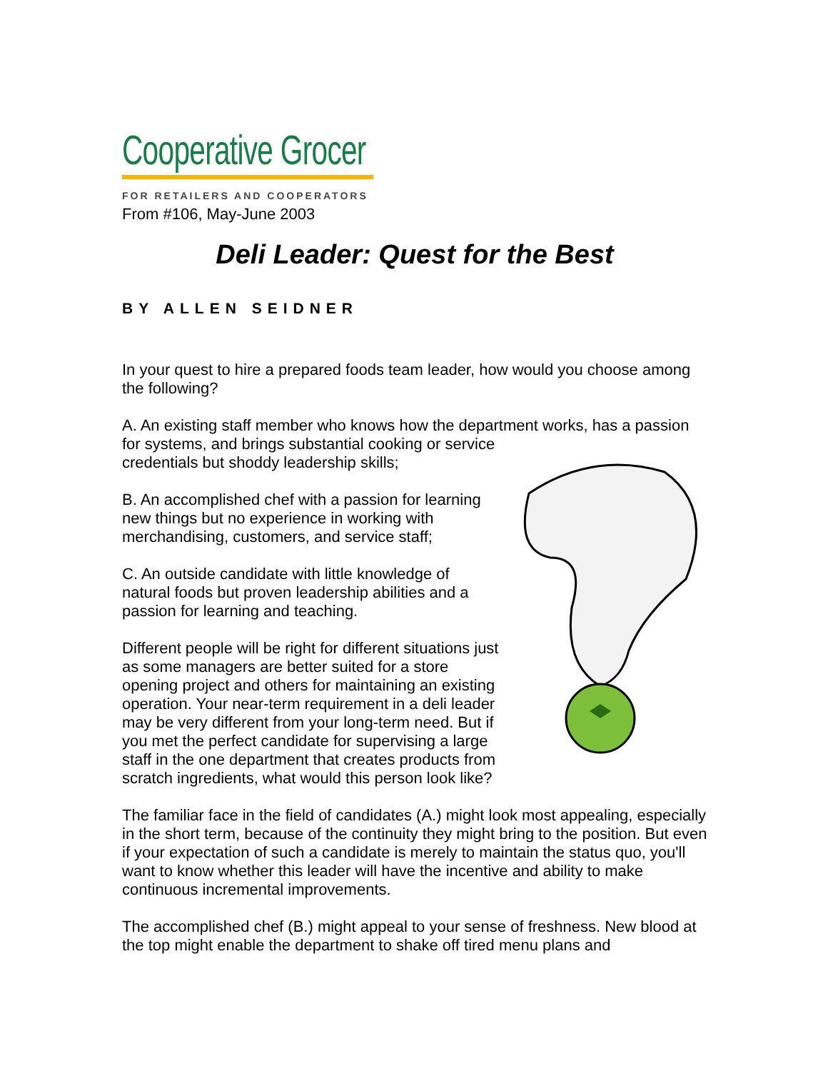Cooperative Grocer
FOR RETAILERS AND COOPERATORS
From #106, May-June 2003
Deli Leader: Quest for the Best
BY ALLEN SEIDNER
In your quest to hire a prepared foods team leader, how would you choose among the following?
A. An existing staff member who knows how the department works, has a passion for systems, and brings substantial cooking or service credentials but shoddy leadership skills;
B. An accomplished chef with a passion for learning new things but no experience in working with merchandising, customers, and service staff;
C. An outside candidate with little knowledge of natural foods but proven leadership abilities and a passion for learning and teaching.
Different people will be right for different situations just as some managers are better suited for a store opening project and others for maintaining an existing operation. Your near-term requirement in a deli leader may be very different from your long-term need. But if you met the perfect candidate for supervising a large staff in the one department that creates products from scratch ingredients, what would this person look like?
The familiar face in the field of candidates (A.) might look most appealing, especially in the short term, because of the continuity they might bring to the position. But even if your expectation of such a candidate is merely to maintain the status quo, you'll want to know whether this leader will have the incentive and ability to make continuous incremental improvements.
The accomplished chef (B.) might appeal to your sense of freshness. New blood at the top might enable the department to shake off tired menu plans and